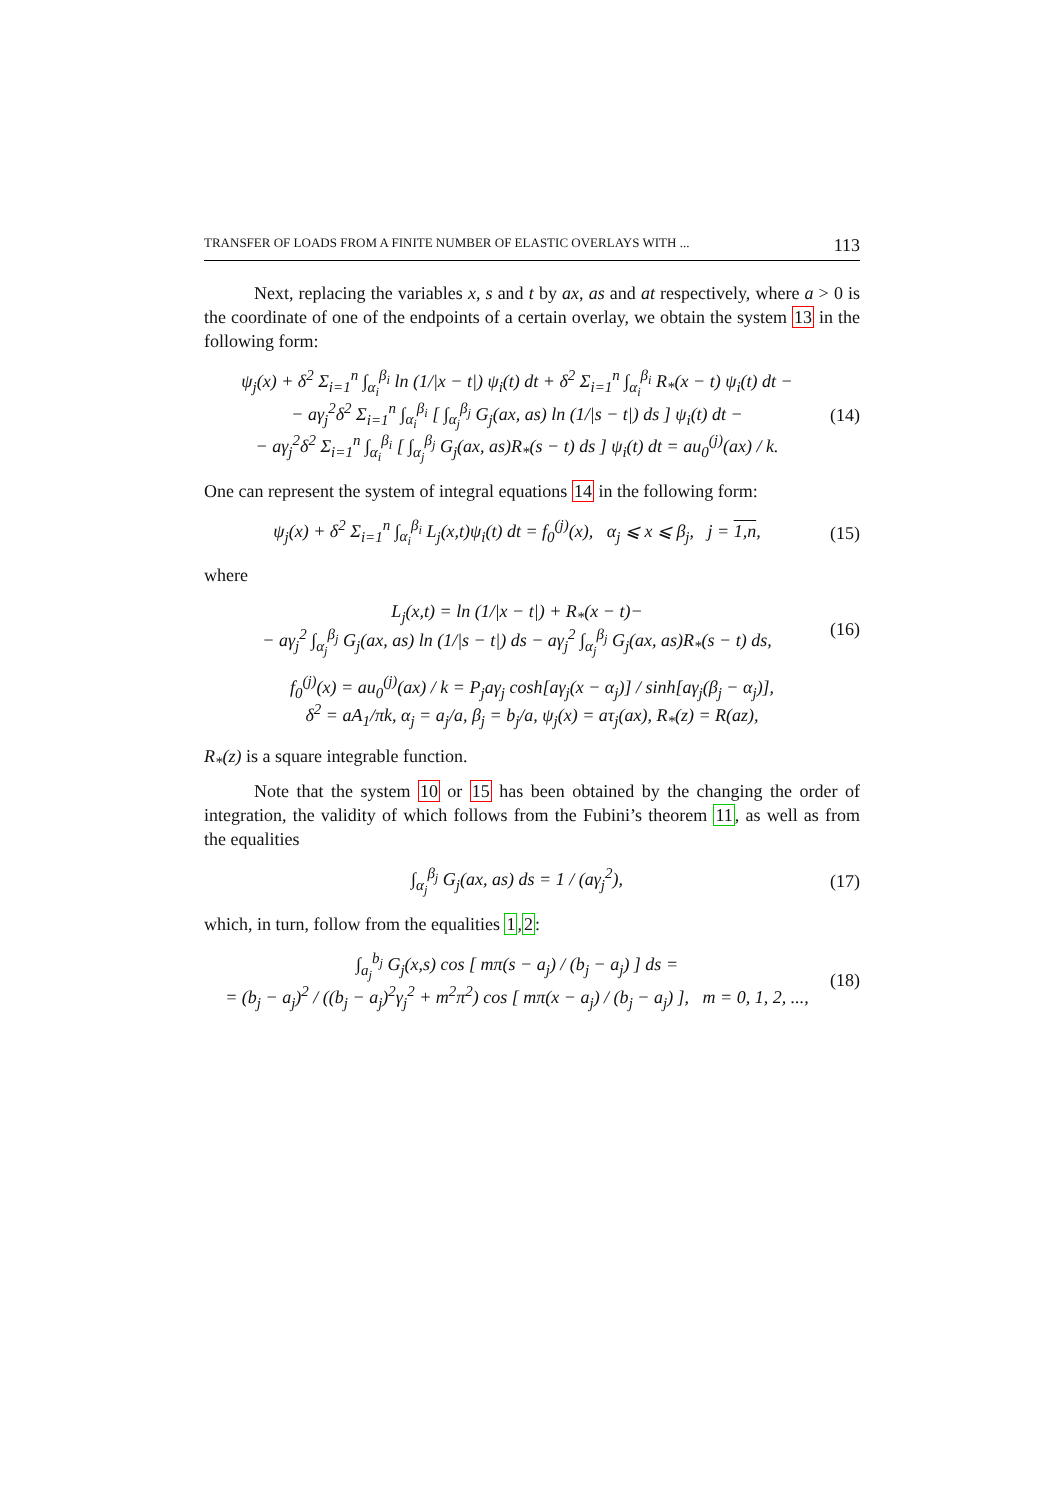TRANSFER OF LOADS FROM A FINITE NUMBER OF ELASTIC OVERLAYS WITH ... 113
Next, replacing the variables x, s and t by ax, as and at respectively, where a > 0 is the coordinate of one of the endpoints of a certain overlay, we obtain the system 13 in the following form:
ψ<sub>j</sub>(x) + δ<sup>2</sup> Σ<sub>i=1</sub><sup>n</sup> ∫<sub>α<sub>i</sub></sub><sup>β<sub>i</sub></sup> ln (1/|x − t|) ψ<sub>i</sub>(t) dt + δ<sup>2</sup> Σ<sub>i=1</sub><sup>n</sup> ∫<sub>α<sub>i</sub></sub><sup>β<sub>i</sub></sup> R<sub>*</sub>(x − t) ψ<sub>i</sub>(t) dt −
− aγ<sub>j</sub><sup>2</sup>δ<sup>2</sup> Σ<sub>i=1</sub><sup>n</sup> ∫<sub>α<sub>i</sub></sub><sup>β<sub>i</sub></sup> [ ∫<sub>α<sub>j</sub></sub><sup>β<sub>j</sub></sup> G<sub>j</sub>(ax, as) ln (1/|s − t|) ds ] ψ<sub>i</sub>(t) dt −
− aγ<sub>j</sub><sup>2</sup>δ<sup>2</sup> Σ<sub>i=1</sub><sup>n</sup> ∫<sub>α<sub>i</sub></sub><sup>β<sub>i</sub></sup> [ ∫<sub>α<sub>j</sub></sub><sup>β<sub>j</sub></sup> G<sub>j</sub>(ax, as)R<sub>*</sub>(s − t) ds ] ψ<sub>i</sub>(t) dt = au<sub>0</sub><sup>(j)</sup>(ax) / k. (14)
One can represent the system of integral equations 14 in the following form:
ψ<sub>j</sub>(x) + δ<sup>2</sup> Σ<sub>i=1</sub><sup>n</sup> ∫<sub>α<sub>i</sub></sub><sup>β<sub>i</sub></sup> L<sub>j</sub>(x,t)ψ<sub>i</sub>(t) dt = f<sub>0</sub><sup>(j)</sup>(x), α<sub>j</sub> ⩽ x ⩽ β<sub>j</sub>, j = 1,n, (15)
where
L<sub>j</sub>(x,t) = ln (1/|x − t|) + R<sub>*</sub>(x − t)−
− aγ<sub>j</sub><sup>2</sup> ∫<sub>α<sub>j</sub></sub><sup>β<sub>j</sub></sup> G<sub>j</sub>(ax, as) ln (1/|s − t|) ds − aγ<sub>j</sub><sup>2</sup> ∫<sub>α<sub>j</sub></sub><sup>β<sub>j</sub></sup> G<sub>j</sub>(ax, as)R<sub>*</sub>(s − t) ds, (16)
f<sub>0</sub><sup>(j)</sup>(x) = au<sub>0</sub><sup>(j)</sup>(ax) / k = P<sub>j</sub>aγ<sub>j</sub> cosh[aγ<sub>j</sub>(x − α<sub>j</sub>)] / sinh[aγ<sub>j</sub>(β<sub>j</sub> − α<sub>j</sub>)],
δ<sup>2</sup> = aA<sub>1</sub>/πk, α<sub>j</sub> = a<sub>j</sub>/a, β<sub>j</sub> = b<sub>j</sub>/a, ψ<sub>j</sub>(x) = aτ<sub>j</sub>(ax), R<sub>*</sub>(z) = R(az),
R<sub>*</sub>(z) is a square integrable function.
Note that the system 10 or 15 has been obtained by the changing the order of integration, the validity of which follows from the Fubini’s theorem 11, as well as from the equalities
∫<sub>α<sub>j</sub></sub><sup>β<sub>j</sub></sup> G<sub>j</sub>(ax, as) ds = 1 / (aγ<sub>j</sub><sup>2</sup>), (17)
which, in turn, follow from the equalities 1,2:
∫<sub>a<sub>j</sub></sub><sup>b<sub>j</sub></sup> G<sub>j</sub>(x,s) cos [ mπ(s − a<sub>j</sub>) / (b<sub>j</sub> − a<sub>j</sub>) ] ds =
= (b<sub>j</sub> − a<sub>j</sub>)<sup>2</sup> / ((b<sub>j</sub> − a<sub>j</sub>)<sup>2</sup>γ<sub>j</sub><sup>2</sup> + m<sup>2</sup>π<sup>2</sup>) cos [ mπ(x − a<sub>j</sub>) / (b<sub>j</sub> − a<sub>j</sub>) ], m = 0, 1, 2, ..., (18)